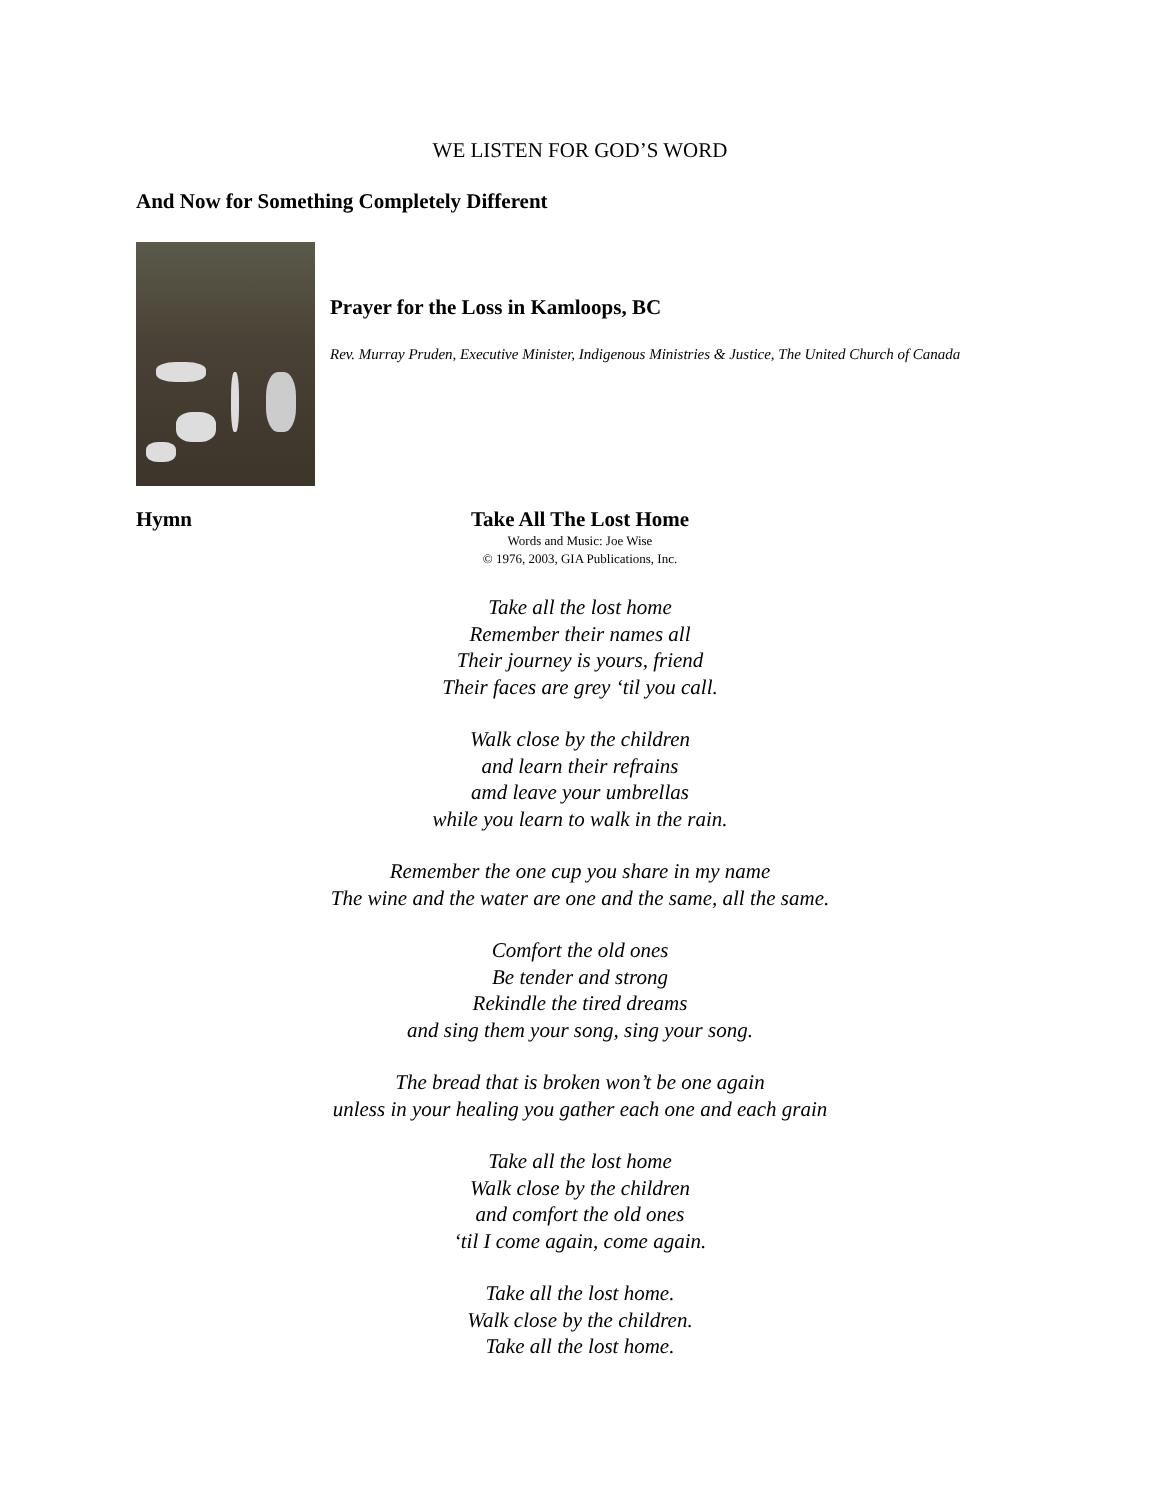WE LISTEN FOR GOD’S WORD
And Now for Something Completely Different
Prayer for the Loss in Kamloops, BC
Rev. Murray Pruden, Executive Minister, Indigenous Ministries & Justice, The United Church of Canada
Hymn
Take All The Lost Home
Words and Music: Joe Wise
© 1976, 2003, GIA Publications, Inc.
Take all the lost home
Remember their names all
Their journey is yours, friend
Their faces are grey ‘til you call.
Walk close by the children
and learn their refrains
amd leave your umbrellas
while you learn to walk in the rain.
Remember the one cup you share in my name
The wine and the water are one and the same, all the same.
Comfort the old ones
Be tender and strong
Rekindle the tired dreams
and sing them your song, sing your song.
The bread that is broken won’t be one again
unless in your healing you gather each one and each grain
Take all the lost home
Walk close by the children
and comfort the old ones
‘til I come again, come again.
Take all the lost home.
Walk close by the children.
Take all the lost home.